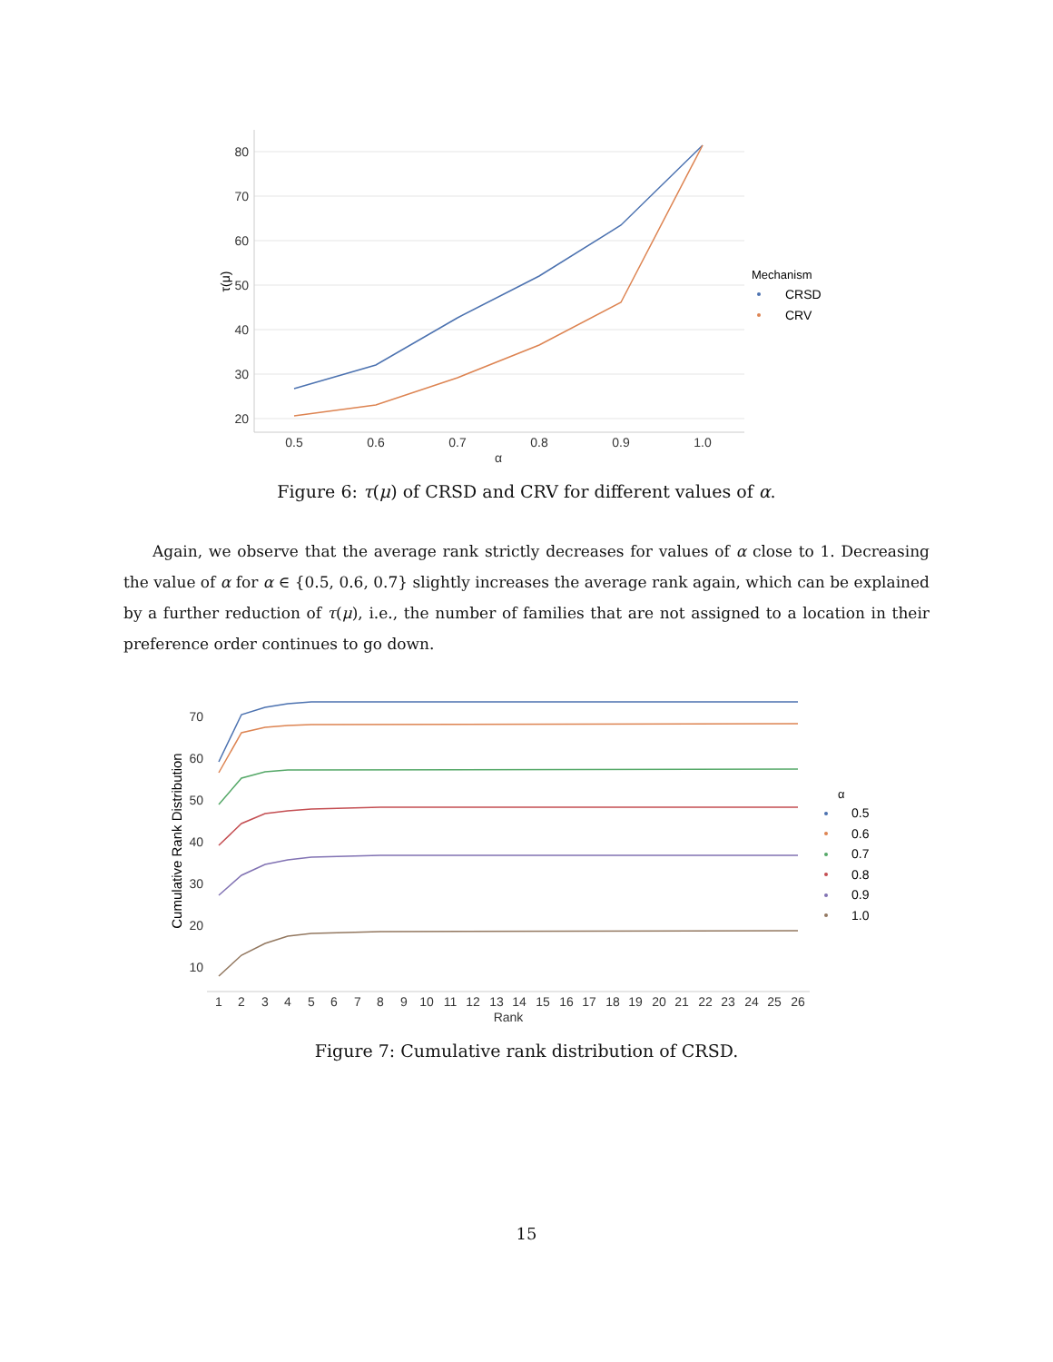80
70
60
50
40
30
20
0.5
0.6
0.7
0.8
0.9
1.0
α
τ(μ)
Mechanism
CRSD
CRV
Figure 6: τ(μ) of CRSD and CRV for different values of α.
Again, we observe that the average rank strictly decreases for values of α close to 1. Decreasing the value of α for α ∈ {0.5, 0.6, 0.7} slightly increases the average rank again, which can be explained by a further reduction of τ(μ), i.e., the number of families that are not assigned to a location in their preference order continues to go down.
70
60
50
40
30
20
10
1
2
3
4
5
6
7
8
9
10
11
12
13
14
15
16
17
18
19
20
21
22
23
24
25
26
Rank
Cumulative Rank Distribution
α
0.5
0.6
0.7
0.8
0.9
1.0
Figure 7: Cumulative rank distribution of CRSD.
15